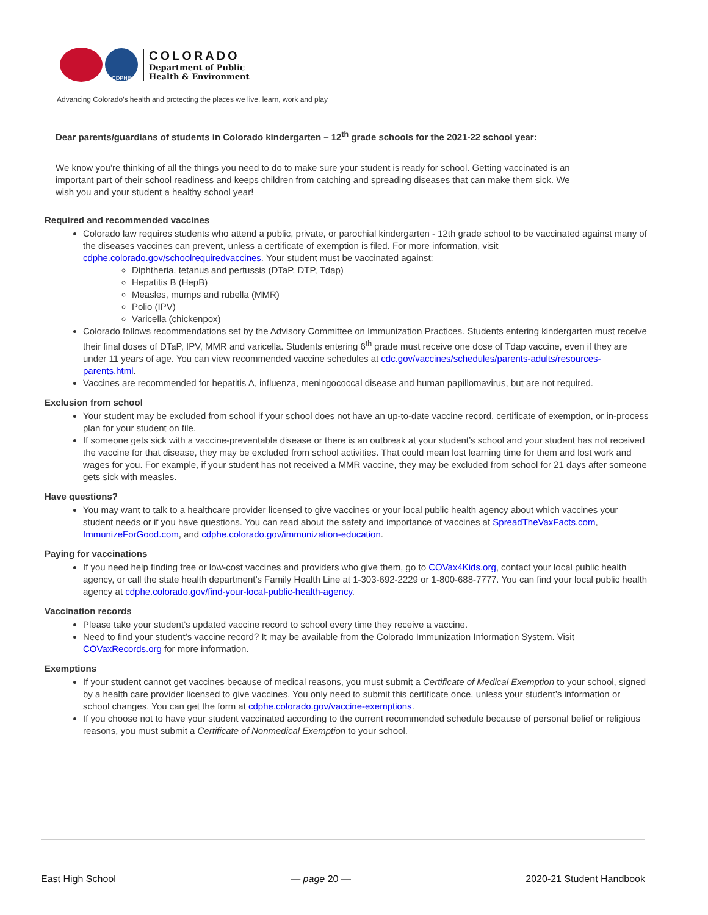CDPHE
COLORADO
Department of Public
Health & Environment
Advancing Colorado’s health and protecting the places we live, learn, work and play
Dear parents/guardians of students in Colorado kindergarten – 12<sup>th</sup> grade schools for the 2021-22 school year:
We know you’re thinking of all the things you need to do to make sure your student is ready for school. Getting vaccinated is an important part of their school readiness and keeps children from catching and spreading diseases that can make them sick. We wish you and your student a healthy school year!
Required and recommended vaccines
Colorado law requires students who attend a public, private, or parochial kindergarten - 12th grade school to be vaccinated against many of the diseases vaccines can prevent, unless a certificate of exemption is filed. For more information, visit cdphe.colorado.gov/schoolrequiredvaccines. Your student must be vaccinated against:
Diphtheria, tetanus and pertussis (DTaP, DTP, Tdap)
Hepatitis B (HepB)
Measles, mumps and rubella (MMR)
Polio (IPV)
Varicella (chickenpox)
Colorado follows recommendations set by the Advisory Committee on Immunization Practices. Students entering kindergarten must receive their final doses of DTaP, IPV, MMR and varicella. Students entering 6<sup>th</sup> grade must receive one dose of Tdap vaccine, even if they are under 11 years of age. You can view recommended vaccine schedules at cdc.gov/vaccines/schedules/parents-adults/resources-parents.html.
Vaccines are recommended for hepatitis A, influenza, meningococcal disease and human papillomavirus, but are not required.
Exclusion from school
Your student may be excluded from school if your school does not have an up-to-date vaccine record, certificate of exemption, or in-process plan for your student on file.
If someone gets sick with a vaccine-preventable disease or there is an outbreak at your student’s school and your student has not received the vaccine for that disease, they may be excluded from school activities. That could mean lost learning time for them and lost work and wages for you. For example, if your student has not received a MMR vaccine, they may be excluded from school for 21 days after someone gets sick with measles.
Have questions?
You may want to talk to a healthcare provider licensed to give vaccines or your local public health agency about which vaccines your student needs or if you have questions. You can read about the safety and importance of vaccines at SpreadTheVaxFacts.com, ImmunizeForGood.com, and cdphe.colorado.gov/immunization-education.
Paying for vaccinations
If you need help finding free or low-cost vaccines and providers who give them, go to COVax4Kids.org, contact your local public health agency, or call the state health department’s Family Health Line at 1-303-692-2229 or 1-800-688-7777. You can find your local public health agency at cdphe.colorado.gov/find-your-local-public-health-agency.
Vaccination records
Please take your student’s updated vaccine record to school every time they receive a vaccine.
Need to find your student’s vaccine record? It may be available from the Colorado Immunization Information System. Visit COVaxRecords.org for more information.
Exemptions
If your student cannot get vaccines because of medical reasons, you must submit a Certificate of Medical Exemption to your school, signed by a health care provider licensed to give vaccines. You only need to submit this certificate once, unless your student’s information or school changes. You can get the form at cdphe.colorado.gov/vaccine-exemptions.
If you choose not to have your student vaccinated according to the current recommended schedule because of personal belief or religious reasons, you must submit a Certificate of Nonmedical Exemption to your school.
East High School — page 20 — 2020-21 Student Handbook